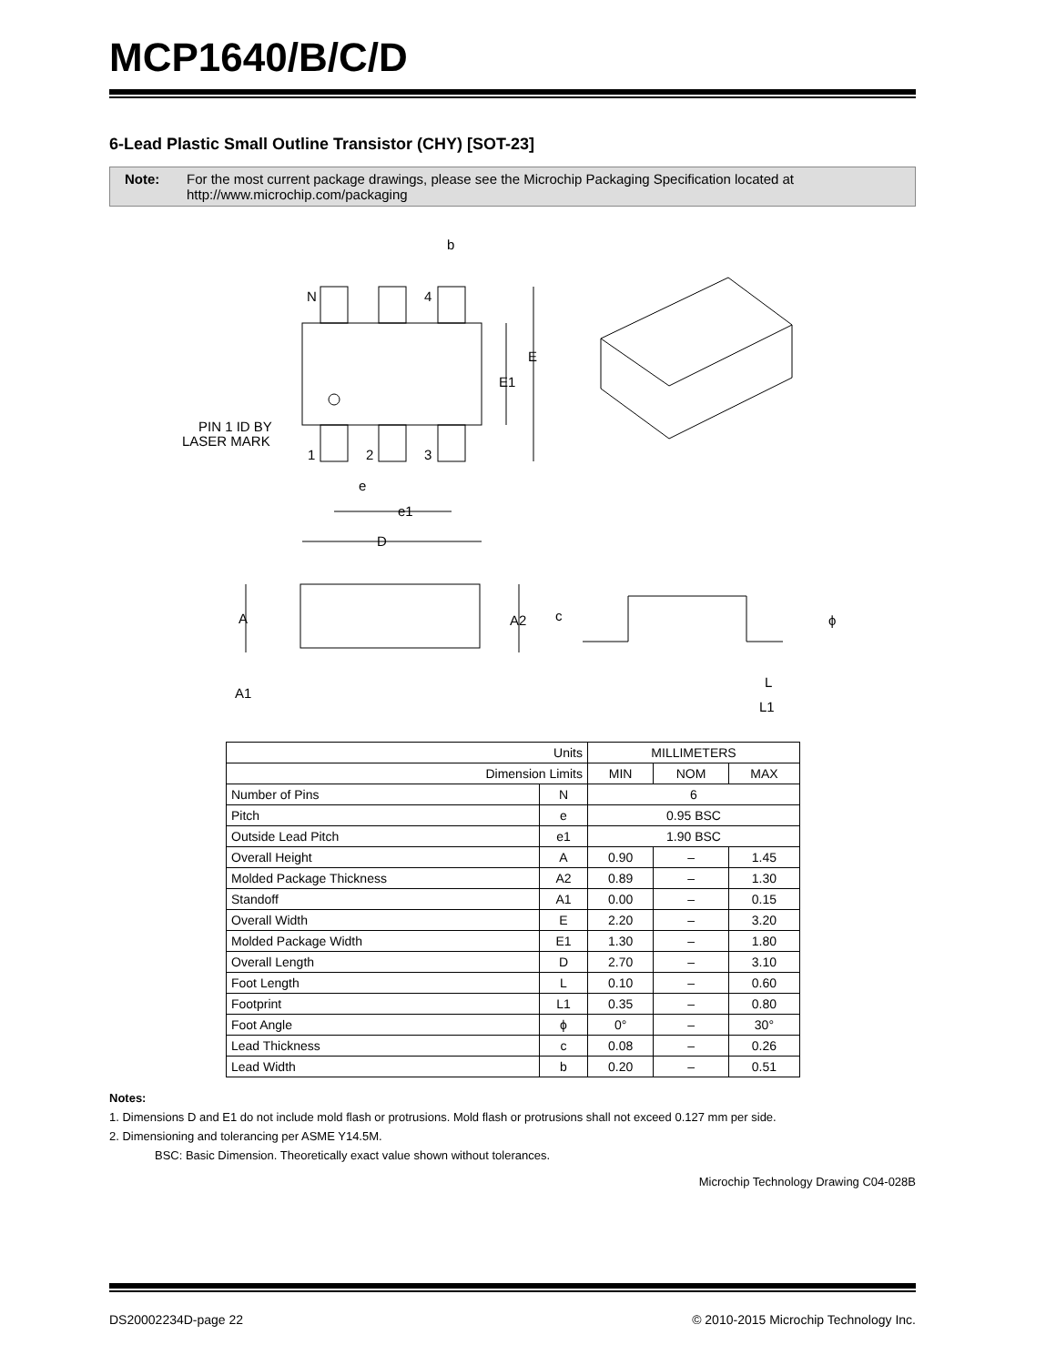MCP1640/B/C/D
6-Lead Plastic Small Outline Transistor (CHY) [SOT-23]
Note: For the most current package drawings, please see the Microchip Packaging Specification located at http://www.microchip.com/packaging
N
4
b
E
E1
PIN 1 ID BY
LASER MARK
1
2
3
e
e1
D
A
A2
A1
c
ϕ
L
L1
| Units | | MILLIMETERS | | |
| Dimension Limits | | MIN | NOM | MAX |
| Number of Pins | N | 6 | | |
| Pitch | e | 0.95 BSC | | |
| Outside Lead Pitch | e1 | 1.90 BSC | | |
| Overall Height | A | 0.90 | – | 1.45 |
| Molded Package Thickness | A2 | 0.89 | – | 1.30 |
| Standoff | A1 | 0.00 | – | 0.15 |
| Overall Width | E | 2.20 | – | 3.20 |
| Molded Package Width | E1 | 1.30 | – | 1.80 |
| Overall Length | D | 2.70 | – | 3.10 |
| Foot Length | L | 0.10 | – | 0.60 |
| Footprint | L1 | 0.35 | – | 0.80 |
| Foot Angle | ϕ | 0° | – | 30° |
| Lead Thickness | c | 0.08 | – | 0.26 |
| Lead Width | b | 0.20 | – | 0.51 |
Notes:
1. Dimensions D and E1 do not include mold flash or protrusions. Mold flash or protrusions shall not exceed 0.127 mm per side.
2. Dimensioning and tolerancing per ASME Y14.5M.
BSC: Basic Dimension. Theoretically exact value shown without tolerances.
Microchip Technology Drawing C04-028B
DS20002234D-page 22 © 2010-2015 Microchip Technology Inc.